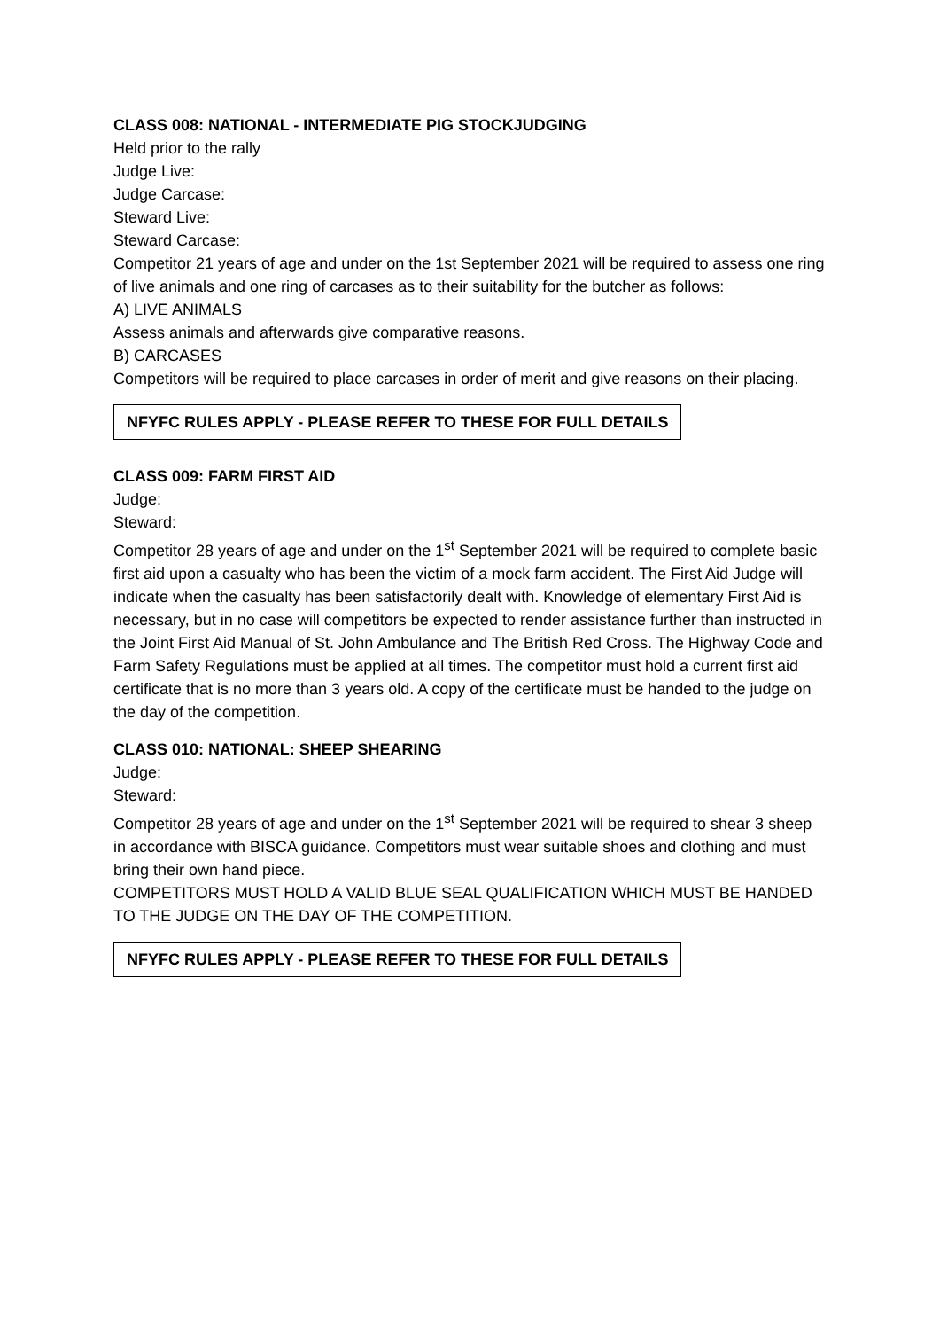CLASS 008: NATIONAL - INTERMEDIATE PIG STOCKJUDGING
Held prior to the rally
Judge Live:
Judge Carcase:
Steward Live:
Steward Carcase:
Competitor 21 years of age and under on the 1st September 2021 will be required to assess one ring of live animals and one ring of carcases as to their suitability for the butcher as follows:
A) LIVE ANIMALS
Assess animals and afterwards give comparative reasons.
B) CARCASES
Competitors will be required to place carcases in order of merit and give reasons on their placing.
NFYFC RULES APPLY - PLEASE REFER TO THESE FOR FULL DETAILS
CLASS 009: FARM FIRST AID
Judge:
Steward:
Competitor 28 years of age and under on the 1<sup>st</sup> September 2021 will be required to complete basic first aid upon a casualty who has been the victim of a mock farm accident. The First Aid Judge will indicate when the casualty has been satisfactorily dealt with. Knowledge of elementary First Aid is necessary, but in no case will competitors be expected to render assistance further than instructed in the Joint First Aid Manual of St. John Ambulance and The British Red Cross. The Highway Code and Farm Safety Regulations must be applied at all times. The competitor must hold a current first aid certificate that is no more than 3 years old. A copy of the certificate must be handed to the judge on the day of the competition.
CLASS 010: NATIONAL: SHEEP SHEARING
Judge:
Steward:
Competitor 28 years of age and under on the 1<sup>st</sup> September 2021 will be required to shear 3 sheep in accordance with BISCA guidance. Competitors must wear suitable shoes and clothing and must bring their own hand piece.
COMPETITORS MUST HOLD A VALID BLUE SEAL QUALIFICATION WHICH MUST BE HANDED TO THE JUDGE ON THE DAY OF THE COMPETITION.
NFYFC RULES APPLY - PLEASE REFER TO THESE FOR FULL DETAILS